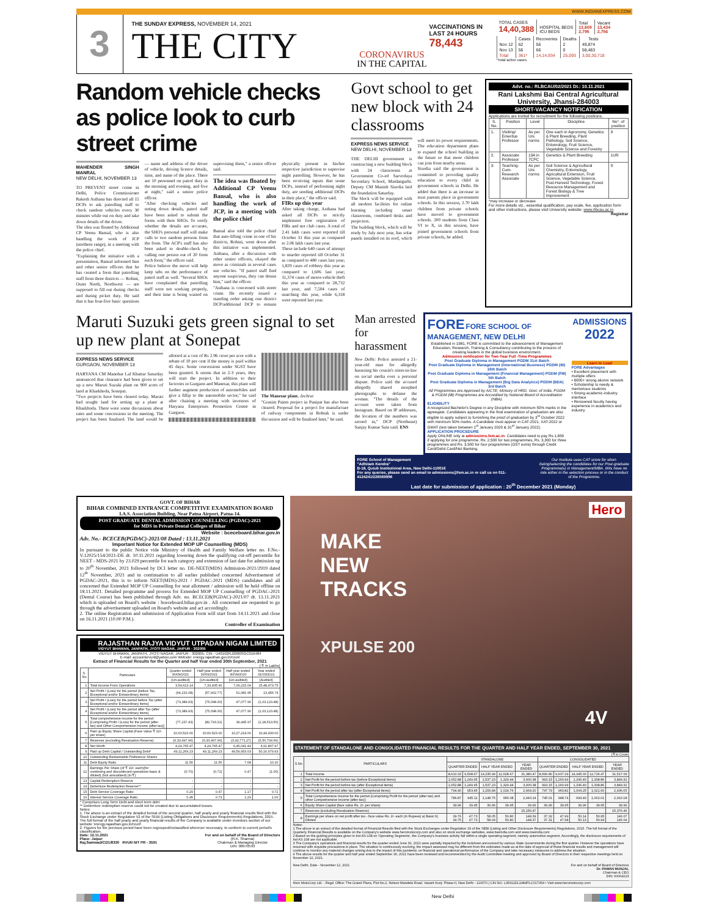WWW.INDIANEXPRESS.COM
3
THE SUNDAY EXPRESS, NOVEMBER 14, 2021
THE CITY
CORONAVIRUS
IN THE CAPITAL
VACCINATIONS IN
LAST 24 HOURS
78,443
| TOTAL CASES 14,40,388 | HOSPITAL BEDS ICU BEDS | Total 13,609 2,795 | Vacant 13,434 2,756 |
| | Cases | Recoveries | Deaths | Tests |
| --- | --- | --- | --- | --- |
| Nov 12 | 62 | 56 | 2 | 49,874 |
| Nov 13 | 56 | 66 | 0 | 58,483 |
| Total | 361* | 14,14,934 | 25,093 | 3,00,30,718 |
*Total active cases
Random vehicle checks as police look to curb street crime
MAHENDER SINGH MANRAL
NEW DELHI, NOVEMBER 13
TO PREVENT street crime in Delhi, Police Commissioner Rakesh Asthana has directed all 15 DCPs to ask patrolling staff to check random vehicles every 30 minutes while out on duty and take down details of the driver.
The idea was floated by Additional CP Veenu Bansal, who is also handling the work of JCP (northern range), in a meeting with the police chief.
"Explaining the initiative with a presentation, Bansal informed him and other senior officers that he has created a form that patrolling staff from three districts — Rohini, Outer North, Northwest — are supposed to fill out during checks and during picket duty. He said that it has four-five basic questions — name and address of the driver of vehicle, driving licence details, time, and name of the place. There are 10 personnel on patrol duty in the morning and evening, and five at night," said a senior police officer.
"After checking vehicles and noting down details, patrol staff have been asked to submit the forms with their SHOs. To verify whether the details are accurate, the SHO's personal staff will make calls to two random persons from the form. The ACP's staff has also been asked to double-check by calling one person out of 20 from each form," the officer said.
Police believe the move will help keep tabs on the performance of patrol staff as well. "Several SHOs have complained that patrolling staff were not working properly, and their time is being wasted on supervising them," a senior officer said.
The idea was floated by Additional CP Veenu Bansal, who is also handling the work of JCP, in a meeting with the police chief
Bansal also told the police chief that auto-lifting crime in one of his districts, Rohini, went down after this initiative was implemented. Asthana, after a discussion with other senior officers, okayed the move as criminals in several cases use vehicles. "If patrol staff find anyone suspicious, they can detain him," said the officer.
"Asthana is concerned with street crime. He recently issued a standing order asking one district DCP/additional DCP to remain physically present in his/her respective jurisdiction to supervise night patrolling. However, he has been receiving inputs that some DCPs, instead of performing night duty, are sending additional DCPs in their place," the officer said.
FIRs up this year
After taking charge, Asthana had asked all DCPs to strictly implement free registration of FIRs and not club cases. A total of 2.41 lakh cases were reported till October 31 this year as compared to 2.06 lakh cases last year.
These include 640 cases of attempt to murder reported till October 31 as compared to 480 cases last year; 1,829 cases of robbery this year as compared to 1,606 last year; 31,374 cases of motor-vehicle theft this year as compared to 28,732 last year; and 7,504 cases of snatching this year, while 6,318 were reported last year.
Govt school to get new block with 24 classrooms
EXPRESS NEWS SERVICE
NEW DELHI, NOVEMBER 13
THE DELHI government is constructing a new building block with 24 classrooms at Government Co-ed Sarvodaya Secondary School, Maidangarhi. Deputy CM Manish Sisodia laid the foundation Saturday.
The block will be equipped with all modern facilities for online learning including smart classrooms, combined desks and projectors.
The building block, which will be ready by July next year, has solar panels installed on its roof, which will meet its power requirements. The education department plans to expand the school building in the future so that more children can join from nearby areas.
Sisodia said the government is committed to providing quality education to every child in government schools in Delhi. He added that there is an increase in trust parents place in government schools. In this session, 2.70 lakh children from private schools have moved to government schools. 200 students from Class VI to X, in this session, have joined government schools from private schools, he added.
Advt. no.: RLBCAU/02/2021 Dt.: 10.11.2021
Rani Lakshmi Bai Central Agricultural University, Jhansi-284003
SHORT-VACANCY NOTIFICATION
Applications are invited for recruitment for the following positions.
| S. No. | Position | Level | Discipline | No*. of position |
| --- | --- | --- | --- | --- |
| 1. | Visiting/ Emeritus Professor | As per Uni. norms | One each in Agronomy, Genetics & Plant Breeding, Plant Pathology, Soil Science, Entomology, Fruit Science, Vegetable Science and Forestry | 8 |
| 2. | Associate Professor | 13A in 7CPC | Genetics & Plant Breeding | 1UR |
| 3. | Teaching-Cum-Research Associate | As per Uni. norms | Soil Science & Agricultural Chemistry, Entomology, Agricultural Extension, Fruit Science, Vegetable Science, Post-Harvest Technology, Forest Resource Management and Forest Biology & Tree Improvement | 8 |
*may increase or decrease
For more details viz., essential qualification, pay scale, fee, application form and other instructions, please visit University website: www.rlbcau.ac.in Registrar
Maruti Suzuki gets green signal to set up new plant at Sonepat
EXPRESS NEWS SERVICE
GURGAON, NOVEMBER 13
HARYANA CM Manohar Lal Khattar Saturday announced that clearance had been given to set up a new Maruti Suzuki plant on 900 acres of land at Kharkhoda, Sonepat.
"Two projects have been cleared today. Maruti had sought land for setting up a plant at Kharkhoda. There were some discussions about rates and some concessions in the meeting. The project has been finalised. The land would be allotted at a cost of Rs 2.96 crore per acre with a rebate of 10 per cent if the money is paid within 45 days. Some concessions under SGST have been granted. It seems that in 2-3 years, they will start the project. In addition to their factories in Gurgaon and Manesar, this plant will further augment production of automobiles and give a fillip to the automobile sector," he said after chairing a meeting with investors of Haryana Enterprises Promotion Centre in Gurgaon.
The Manesar plant. Archive
"Grasim Paints project in Panipat has also been cleared. Proposal for a project for manufacture of railway components in Rohtak is under discussion and will be finalised later," he said.
Man arrested for harassment
New Delhi: Police arrested a 21-year-old man for allegedly harassing his cousin's sister-in-law on social media over a personal dispute. Police said the accused allegedly shared morphed photographs to defame the woman. "The details of the account were taken from Instagram. Based on IP addresses, the location of the numbers was zeroed in," DCP (Northeast) Sanjay Kumar Sain said. ENS
FORE FORE SCHOOL OF MANAGEMENT, NEW DELHI
Established in 1981, FORE is committed to the advancement of Management Education, Research, Training & Consultancy contributing to the process of creating leaders in the global business environment.
Admission notification for Two-Year Full -Time Programmes
Post Graduate Diploma in Management PGDM 31st Batch
Post Graduate Diploma in Management (International Business) PGDM (IB) 16th Batch
Post Graduate Diploma in Management (Financial Management) PGDM (FM) 5th Batch
Post Graduate Diploma in Management (Big Data Analytics) PGDM (BDA) 3rd Batch
All Programmes are Approved by AICTE, Ministry of HRD, Govt. of India. PGDM & PGDM (IB) Programmes are Accredited by National Board of Accreditation (NBA).
ELIGIBILITY
A recognized Bachelor's Degree in any Discipline with minimum 50% marks in the agreegate. Candidates appearing in the final examination of graduation are also eligible to apply subject to furnishing the proof of graduation by 3<sup>rd</sup> October 2022 with minimum 50% marks. A Candidate must appear in CAT-2021, XAT-2022 or GMAT (test taken between 1<sup>st</sup> January 2020 & 31<sup>st</sup> January 2022).
APPLICATION PROCEDURE
Apply ONLINE only at admissions.fsm.ac.in. Candidates need to pay Rs.1,650 if applying for one programme, Rs. 2,500 for two programmes, Rs. 3,300 for three programmes and Rs. 3,500 for four programmes (GST extra) through Credit Card/Debit Card/Net Banking.
ADMISSIONS
2022
Learn to Lead
FORE Advantages
• Excellent placement with multiple offers
• 6000+ strong alumni network
• Scholarship to needy & meritorious students
• Strong academic-industry interface
• Renowned faculty having experience in academics and industry
FORE School of Management
"Adhitam Kendra"
B-18, Qutub Institutional Area, New Delhi-110016
For any queries, please send an email to admissions@fsm.ac.in or call us on 011-41242415/26569996
Our Institute uses CAT score for short-listing/selecting the candidates for our Post-graduate Programme(s) in Management/MBA. IIMs have no role either in the selection process or in the conduct of the Programme.
Last date for submission of application : 20<sup>th</sup> December 2021 (Monday)
GOVT. OF BIHAR
BIHAR COMBINED ENTRANCE COMPETITIVE EXAMINATION BOARD
I.A.S. Association Building, Near Patna Airport, Patna-14.
POST GRADUATE DENTAL ADMISSION COUNSELLING (PGDAC)-2021
for MDS in Private Dental Colleges of Bihar
Website : bceceboard.bihar.gov.in
Adv. No.- BCECEB(PGDAC)-2021/08 Dated : 13.11.2021
Important Notice for Extended MOP UP Counselling (MDS)
In pursuant to the public Notice vide Ministry of Health and Family Welfare letter no. F.No.-V.12025/154/2021-DE dt. 10.11.2021 regarding lowering down the qualifying cut-off percentile for NEET - MDS-2021 by 23.029 percentile for each category and extension of last date for admission up to 20<sup>th</sup> November, 2021 followed by DCI letter no. DE-NEET(MDS) Admission-2021/2919 dated 12<sup>th</sup> November, 2021 and in continuation to all earlier published concerned Advertisement of PGDAC-2021, this is to inform NEET(MDS)-2021 / PGDAC-2021 (MDS) candidates and all concerned that Extended MOP UP Counselling for seat allotment / admission will be held offline on 18.11.2021. Detailed programme and process for Extended MOP UP Counselling of PGDAC-2021 (Dental Course) has been published through Adv. no. BCECEB(PGDAC)-2021/07 dt. 13.11.2021 which is uploaded on Board's website : bceceboard.bihar.gov.in . All concerned are requested to go through the advertisement uploaded on Board's website and act accordingly.
2. The online Registration and submission of Application Form will start from 14.11.2021 and close on 16.11.2021 (10.00 P.M.).
Controller of Examination
RAJASTHAN RAJYA VIDYUT UTPADAN NIGAM LIMITED
VIDYUT BHAWAN, JANPATH, JYOTI NAGAR, JAIPUR - 302005
VIDYUT BHAWAN, JANPATH, JYOTI NAGAR, JAIPUR - 302005, CIN - U40102RJ2000SGC016484
E-mail: accountsrvunl@yahoo.com Website: energy.rajasthan.gov.in/rvunl
Extract of Financial Results for the Quarter and half Year ended 30th September, 2021
( ₹ in Lakhs)
| S. No | Particulars | Quarter ended 30/09/2021 | Half year ended 30/09/2021 | Half year ended 30/09/2020 | Year ended 31/03/2021 |
| --- | --- | --- | --- | --- | --- |
| | | (Un-audited) | (Un-audited) | (Un-audited) | (Audited) |
| 1 | Total Income From Operations | 3,54,613.14 | 7,33,405.90 | 7,09,215.09 | 15,48,473.75 |
| 2 | Net Profit / (Loss) for the period (before Tax, Exceptional and/or Extraordinary items) | (64,231.08) | (57,902.77) | 61,081.95 | 13,456.74 |
| 3 | Net Profit / (Loss) for the period before Tax (after Exceptional and/or Extraordinary items) | (73,389.93) | (75,098.30) | 47,077.90 | (1,03,123.48) |
| 4 | Net Profit / (Loss) for the period after Tax (after Exceptional and/or Extraordinary items) | (73,389.93) | (75,098.30) | 47,077.90 | (1,03,123.48) |
| 5 | Total comprehensive income for the period [Comprising Profit / (Loss) for the period (after tax) and Other Comprehensive Income (after tax)] | (77,237.43) | (82,793.31) | 39,445.97 | (1,18,513.50) |
| 6 | Paid up Equity Share Capital (Face Value ₹ 10/-per share) | 10,60,523.00 | 10,60,523.00 | 10,27,214.00 | 10,44,430.00 |
| 7 | Reserves (excluding Revaluation Reserve) | (6,33,497.96) | (6,33,497.96) | (3,92,771.27) | (5,50,704.66) |
| 8 | Net Worth | 4,24,765.47 | 4,24,765.47 | 6,46,041.44 | 4,91,807.97 |
| 9 | Paid up Debt Capital / Outstanding Debt* | 49,11,269.23 | 49,11,269.23 | 49,59,953.03 | 50,16,679.93 |
| 10 | Outstanding Redeemable Preference Shares | - | - | - | - |
| 11 | Debt Equity Ratio | 11.56 | 11.56 | 7.68 | 10.20 |
| 12 | Earnings Per Share (of ₹ 10/- each)(for continuing and discontinued operations-basic & diluted) (Not annualised) (in ₹) | (0.70) | (0.72) | 0.47 | (1.00) |
| 13 | Capital Redemption Reserve | - | - | - | - |
| 14 | Debenture Redemption Reserve** | - | - | - | - |
| 15 | Debt Service Coverage Ratio | 0.29 | 0.47 | 1.17 | 0.72 |
| 16 | Interest Service Coverage Ratio | 0.45 | 0.73 | 1.29 | 1.00 |
* Comprises Long Term Debt and short term debt
** Debenture redemption reserve could not be created due to accumulated losses.
Notes:
1. The above is an extract of the detailed format of the second quarter, half yearly and yearly financial results filed with the Stock Exchange under Regulation 52 of the SEBI (Listing Obligations and Disclosure Requirements) Regulations, 2015. The full format of the half yearly and yearly financial results of the Company is available under investors section of our website 'energy.rajasthan.gov.in/rvunl'.
2. Figures for the previous period have been regrouped/reclassified wherever necessary, to conform to current period's classification.
Date: 12.11.2021
Place: Jaipur
Raj.Samwad/C/21/8330 RVUN NIT PR - 3591
For and on behalf of the Board of Directors
(R.K. Sharma)
Chairman & Managing Director
DIN: 08970593
Hero
MAKE
NEW
TRACKS
XPULSE 200
4V
STATEMENT OF STANDALONE AND CONSOLIDATED FINANCIAL RESULTS FOR THE QUARTER AND HALF YEAR ENDED, SEPTEMBER 30, 2021
(₹ in Crore)
| S.No | PARTICULARS | STANDALONE | | | | | CONSOLIDATED | | | | |
| --- | --- | --- | --- | --- | --- | --- | --- | --- | --- | --- | --- |
| | | QUARTER ENDED | | HALF YEAR ENDED | | YEAR ENDED | QUARTER ENDED | | HALF YEAR ENDED | | YEAR ENDED |
| 1 | Total Income | 8,610.33 | 9,508.67 | 14,235.99 | 12,628.67 | 31,380.47 | 8,696.80 | 9,607.29 | 14,345.00 | 12,726.47 | 31,517.09 |
| 2 | Net Profit for the period before tax (before Exceptional items) | 1,052.88 | 1,249.95 | 1,537.23 | 1,329.44 | 3,900.38 | 993.15 | 1,260.99 | 1,336.40 | 1,338.86 | 3,849.32 |
| 3 | Net Profit for the period before tax (after Exceptional items) | 1,052.88 | 1,249.95 | 1,537.23 | 1,329.44 | 3,900.38 | 993.15 | 1,260.99 | 1,336.40 | 1,338.86 | 3,849.32 |
| 4 | Net Profit for the period after tax (after Exceptional items) | 794.40 | 953.45 | 1,159.84 | 1,014.76 | 2,964.20 | 747.79 | 963.82 | 1,004.25 | 1,021.60 | 2,936.05 |
| 5 | Total Comprehensive Income for the period (Comprising Profit for the period (after tax) and other Comprehensive Income (after tax)) | 786.87 | 945.11 | 1,148.75 | 956.08 | 2,943.14 | 745.01 | 948.74 | 994.49 | 1,002.01 | 2,910.18 |
| 6 | Equity Share Capital (face value Rs. 2/- per share) | 39.96 | 39.95 | 39.96 | 39.95 | 39.96 | 39.96 | 39.95 | 39.96 | 39.95 | 39.96 |
| 7 | Reserves (excluding Revaluation Reserve) | | | | | 15,156.47 | | | | | 15,376.46 |
| 8 | Earnings per share on net profit after tax - face value Rs. 2/- each (in Rupees) a) Basic b) Diluted | 39.76 39.75 | 47.73 47.73 | 58.05 58.04 | 50.80 50.80 | 148.39 148.37 | 37.32 37.31 | 47.99 47.98 | 50.14 50.13 | 50.95 50.94 | 146.07 146.04 |
Notes:
1 The above is an extract of the detailed format of Financial Results filed with the Stock Exchanges under Regulation 33 of the SEBI (Listing and Other Disclosure Requirements) Regulations, 2015. The full format of the Quarterly Financial Results is available on the Company's website www.heromotocorp.com and also on stock exchange websites, www.bseindia.com and www.nseindia.com
2 Based on the guiding principles given in Ind AS-108 on 'Operating Segments', the Company's business activity fall within a single operating segment, namely automotive segment. Accordingly, the disclosure requirements of Ind AS 108 are not applicable.
3 The Company's operations and financial results for the quarter ended June 30, 2021 were partially impacted by the lockdown announced by various State Governments during the first quarter. However the operations have resumed with requisite precautions in place. The situation is continuously evolving, the impact assessed may be different from the estimates made as at the date of approval of these financial results and management will continue to monitor any material changes arising due to the impact of this pandemic on financial and operational performance of the Company and take necessary measures to address the situation.
4 The above results for the quarter and half year ended September 30, 2021 have been reviewed and recommended by the Audit Committee meeting and approved by Board of Directors in their respective meetings held on November 12, 2021.
New Delhi, Date - November 12, 2021
For and on behalf of Board of Directors
Dr. PAWAN MUNJAL
Chairman & CEO
DIN: 00004223
Hero MotoCorp Ltd. - Regd. Office: The Grand Plaza, Plot No.2, Nelson Mandela Road, Vasant Kunj- Phase-II, New Delhi - 110070 | CIN NO. L35911DL1984PLC017354 • Visit www.heromotocorp.com
New Delhi